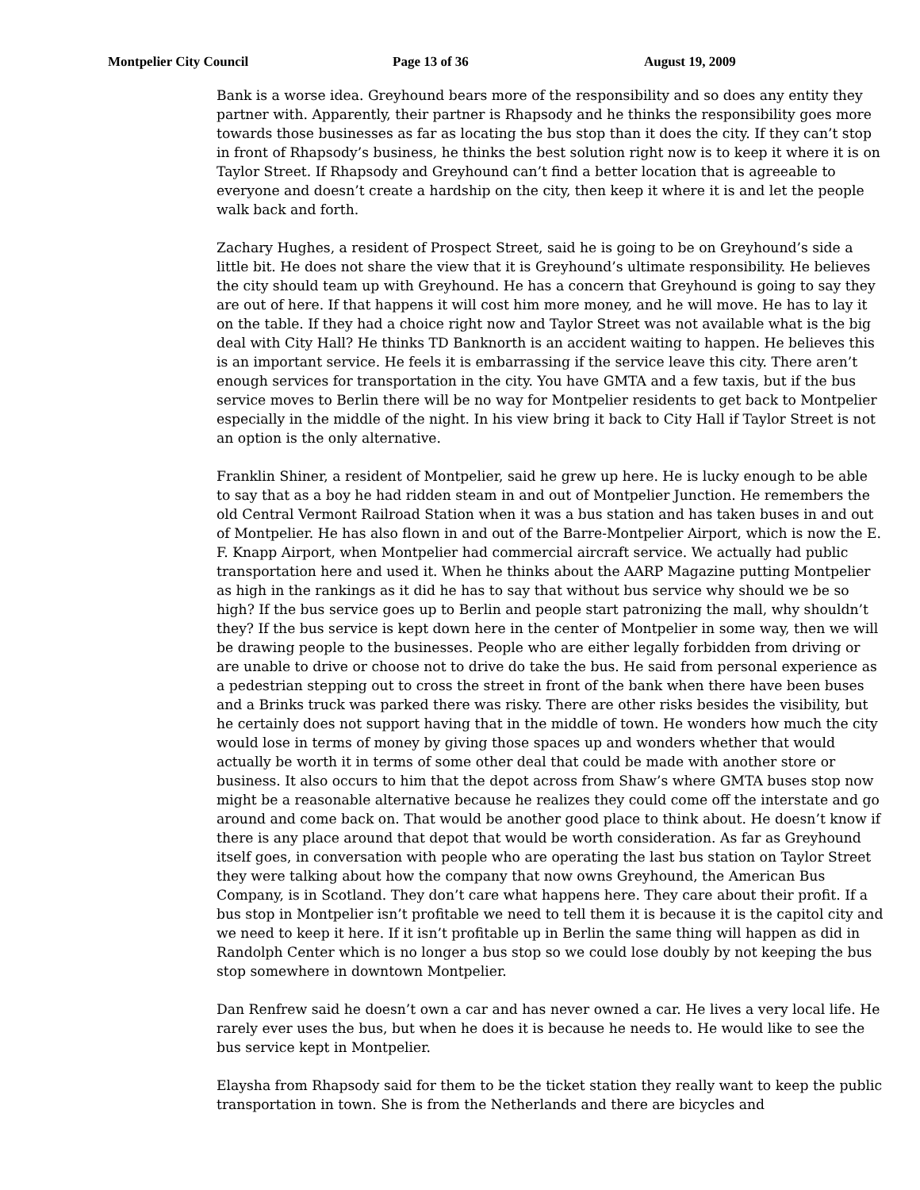Montpelier City Council Page 13 of 36 August 19, 2009
Bank is a worse idea. Greyhound bears more of the responsibility and so does any entity they partner with. Apparently, their partner is Rhapsody and he thinks the responsibility goes more towards those businesses as far as locating the bus stop than it does the city. If they can’t stop in front of Rhapsody’s business, he thinks the best solution right now is to keep it where it is on Taylor Street. If Rhapsody and Greyhound can’t find a better location that is agreeable to everyone and doesn’t create a hardship on the city, then keep it where it is and let the people walk back and forth.
Zachary Hughes, a resident of Prospect Street, said he is going to be on Greyhound’s side a little bit. He does not share the view that it is Greyhound’s ultimate responsibility. He believes the city should team up with Greyhound. He has a concern that Greyhound is going to say they are out of here. If that happens it will cost him more money, and he will move. He has to lay it on the table. If they had a choice right now and Taylor Street was not available what is the big deal with City Hall? He thinks TD Banknorth is an accident waiting to happen. He believes this is an important service. He feels it is embarrassing if the service leave this city. There aren’t enough services for transportation in the city. You have GMTA and a few taxis, but if the bus service moves to Berlin there will be no way for Montpelier residents to get back to Montpelier especially in the middle of the night. In his view bring it back to City Hall if Taylor Street is not an option is the only alternative.
Franklin Shiner, a resident of Montpelier, said he grew up here. He is lucky enough to be able to say that as a boy he had ridden steam in and out of Montpelier Junction. He remembers the old Central Vermont Railroad Station when it was a bus station and has taken buses in and out of Montpelier. He has also flown in and out of the Barre-Montpelier Airport, which is now the E. F. Knapp Airport, when Montpelier had commercial aircraft service. We actually had public transportation here and used it. When he thinks about the AARP Magazine putting Montpelier as high in the rankings as it did he has to say that without bus service why should we be so high? If the bus service goes up to Berlin and people start patronizing the mall, why shouldn’t they? If the bus service is kept down here in the center of Montpelier in some way, then we will be drawing people to the businesses. People who are either legally forbidden from driving or are unable to drive or choose not to drive do take the bus. He said from personal experience as a pedestrian stepping out to cross the street in front of the bank when there have been buses and a Brinks truck was parked there was risky. There are other risks besides the visibility, but he certainly does not support having that in the middle of town. He wonders how much the city would lose in terms of money by giving those spaces up and wonders whether that would actually be worth it in terms of some other deal that could be made with another store or business. It also occurs to him that the depot across from Shaw’s where GMTA buses stop now might be a reasonable alternative because he realizes they could come off the interstate and go around and come back on. That would be another good place to think about. He doesn’t know if there is any place around that depot that would be worth consideration. As far as Greyhound itself goes, in conversation with people who are operating the last bus station on Taylor Street they were talking about how the company that now owns Greyhound, the American Bus Company, is in Scotland. They don’t care what happens here. They care about their profit. If a bus stop in Montpelier isn’t profitable we need to tell them it is because it is the capitol city and we need to keep it here. If it isn’t profitable up in Berlin the same thing will happen as did in Randolph Center which is no longer a bus stop so we could lose doubly by not keeping the bus stop somewhere in downtown Montpelier.
Dan Renfrew said he doesn’t own a car and has never owned a car. He lives a very local life. He rarely ever uses the bus, but when he does it is because he needs to. He would like to see the bus service kept in Montpelier.
Elaysha from Rhapsody said for them to be the ticket station they really want to keep the public transportation in town. She is from the Netherlands and there are bicycles and